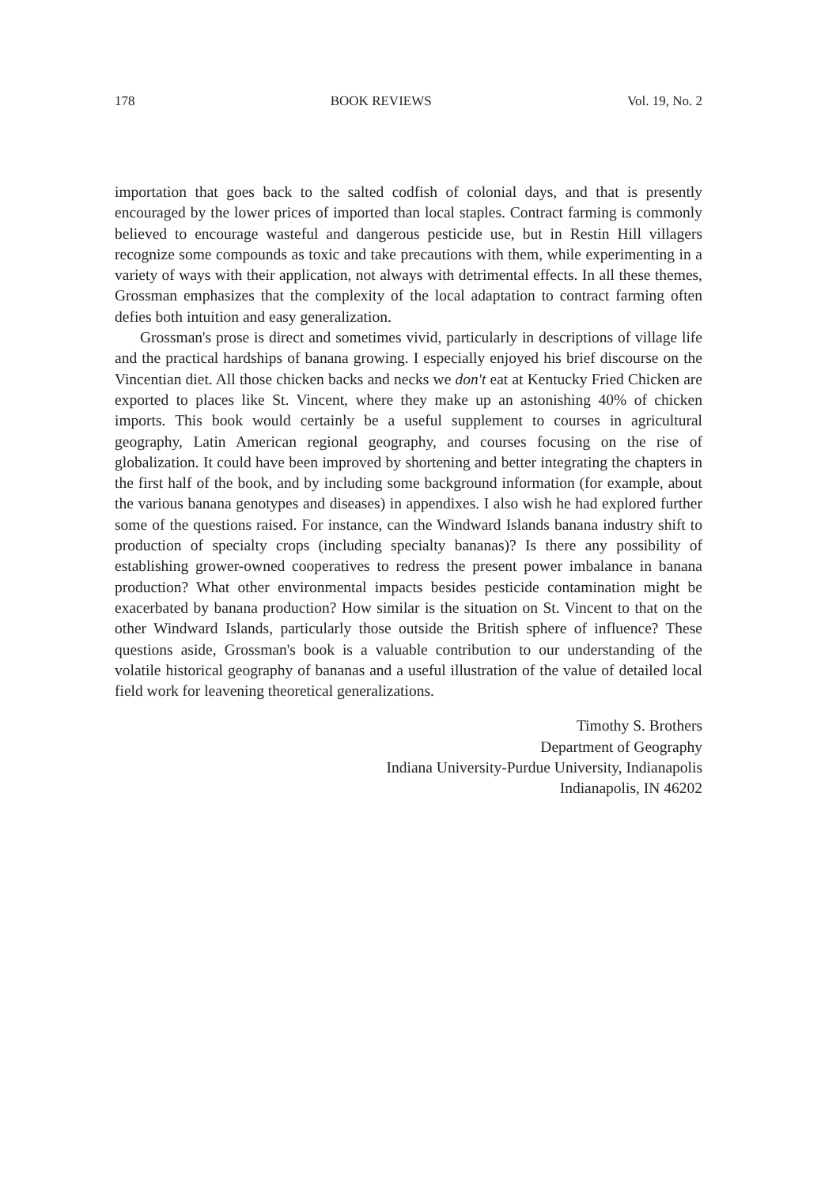178 BOOK REVIEWS Vol. 19, No. 2
importation that goes back to the salted codfish of colonial days, and that is presently encouraged by the lower prices of imported than local staples. Contract farming is commonly believed to encourage wasteful and dangerous pesticide use, but in Restin Hill villagers recognize some compounds as toxic and take precautions with them, while experimenting in a variety of ways with their application, not always with detrimental effects. In all these themes, Grossman emphasizes that the complexity of the local adaptation to contract farming often defies both intuition and easy generalization.
Grossman's prose is direct and sometimes vivid, particularly in descriptions of village life and the practical hardships of banana growing. I especially enjoyed his brief discourse on the Vincentian diet. All those chicken backs and necks we don't eat at Kentucky Fried Chicken are exported to places like St. Vincent, where they make up an astonishing 40% of chicken imports. This book would certainly be a useful supplement to courses in agricultural geography, Latin American regional geography, and courses focusing on the rise of globalization. It could have been improved by shortening and better integrating the chapters in the first half of the book, and by including some background information (for example, about the various banana genotypes and diseases) in appendixes. I also wish he had explored further some of the questions raised. For instance, can the Windward Islands banana industry shift to production of specialty crops (including specialty bananas)? Is there any possibility of establishing grower-owned cooperatives to redress the present power imbalance in banana production? What other environmental impacts besides pesticide contamination might be exacerbated by banana production? How similar is the situation on St. Vincent to that on the other Windward Islands, particularly those outside the British sphere of influence? These questions aside, Grossman's book is a valuable contribution to our understanding of the volatile historical geography of bananas and a useful illustration of the value of detailed local field work for leavening theoretical generalizations.
Timothy S. Brothers
Department of Geography
Indiana University-Purdue University, Indianapolis
Indianapolis, IN 46202